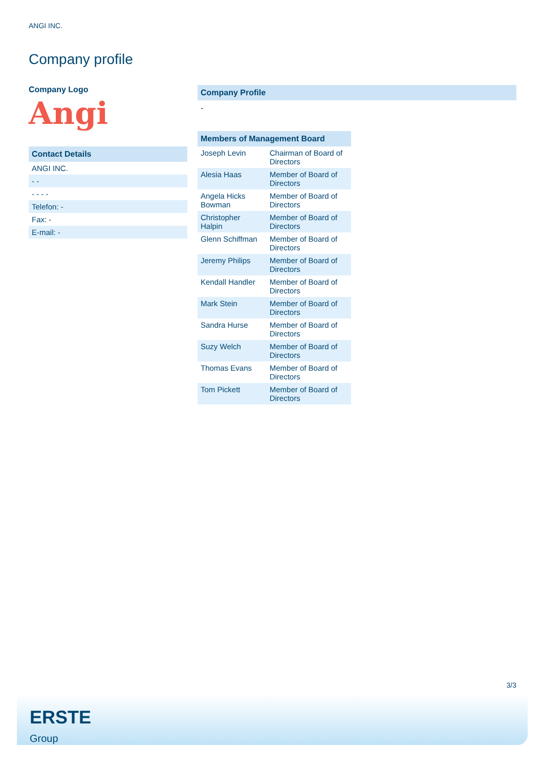ANGI INC.
Company profile
Company Logo
Angi
| Contact Details |
| --- |
| ANGI INC. |
| - - |
| - - - - |
| Telefon: - |
| Fax: - |
| E-mail: - |
Company Profile
-
| Members of Management Board | |
| --- | --- |
| Joseph Levin | Chairman of Board of Directors |
| Alesia Haas | Member of Board of Directors |
| Angela Hicks Bowman | Member of Board of Directors |
| Christopher Halpin | Member of Board of Directors |
| Glenn Schiffman | Member of Board of Directors |
| Jeremy Philips | Member of Board of Directors |
| Kendall Handler | Member of Board of Directors |
| Mark Stein | Member of Board of Directors |
| Sandra Hurse | Member of Board of Directors |
| Suzy Welch | Member of Board of Directors |
| Thomas Evans | Member of Board of Directors |
| Tom Pickett | Member of Board of Directors |
3/3
ERSTE
Group